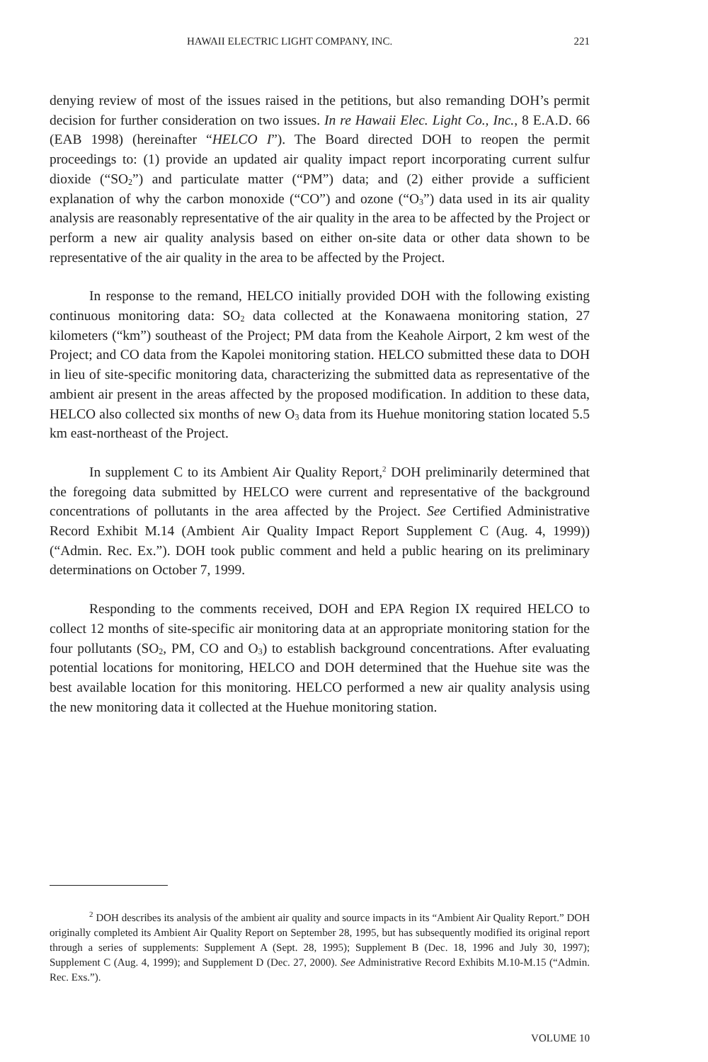HAWAII ELECTRIC LIGHT COMPANY, INC. 221
denying review of most of the issues raised in the petitions, but also remanding DOH’s permit decision for further consideration on two issues. In re Hawaii Elec. Light Co., Inc., 8 E.A.D. 66 (EAB 1998) (hereinafter “HELCO I”). The Board directed DOH to reopen the permit proceedings to: (1) provide an updated air quality impact report incorporating current sulfur dioxide (“SO<sub>2</sub>”) and particulate matter (“PM”) data; and (2) either provide a sufficient explanation of why the carbon monoxide (“CO”) and ozone (“O<sub>3</sub>”) data used in its air quality analysis are reasonably representative of the air quality in the area to be affected by the Project or perform a new air quality analysis based on either on-site data or other data shown to be representative of the air quality in the area to be affected by the Project.
In response to the remand, HELCO initially provided DOH with the following existing continuous monitoring data: SO<sub>2</sub> data collected at the Konawaena monitoring station, 27 kilometers (“km”) southeast of the Project; PM data from the Keahole Airport, 2 km west of the Project; and CO data from the Kapolei monitoring station. HELCO submitted these data to DOH in lieu of site-specific monitoring data, characterizing the submitted data as representative of the ambient air present in the areas affected by the proposed modification. In addition to these data, HELCO also collected six months of new O<sub>3</sub> data from its Huehue monitoring station located 5.5 km east-northeast of the Project.
In supplement C to its Ambient Air Quality Report,<sup>2</sup> DOH preliminarily determined that the foregoing data submitted by HELCO were current and representative of the background concentrations of pollutants in the area affected by the Project. See Certified Administrative Record Exhibit M.14 (Ambient Air Quality Impact Report Supplement C (Aug. 4, 1999)) (“Admin. Rec. Ex.”). DOH took public comment and held a public hearing on its preliminary determinations on October 7, 1999.
Responding to the comments received, DOH and EPA Region IX required HELCO to collect 12 months of site-specific air monitoring data at an appropriate monitoring station for the four pollutants (SO<sub>2</sub>, PM, CO and O<sub>3</sub>) to establish background concentrations. After evaluating potential locations for monitoring, HELCO and DOH determined that the Huehue site was the best available location for this monitoring. HELCO performed a new air quality analysis using the new monitoring data it collected at the Huehue monitoring station.
<sup>2</sup> DOH describes its analysis of the ambient air quality and source impacts in its “Ambient Air Quality Report.” DOH originally completed its Ambient Air Quality Report on September 28, 1995, but has subsequently modified its original report through a series of supplements: Supplement A (Sept. 28, 1995); Supplement B (Dec. 18, 1996 and July 30, 1997); Supplement C (Aug. 4, 1999); and Supplement D (Dec. 27, 2000). See Administrative Record Exhibits M.10-M.15 (“Admin. Rec. Exs.”).
VOLUME 10